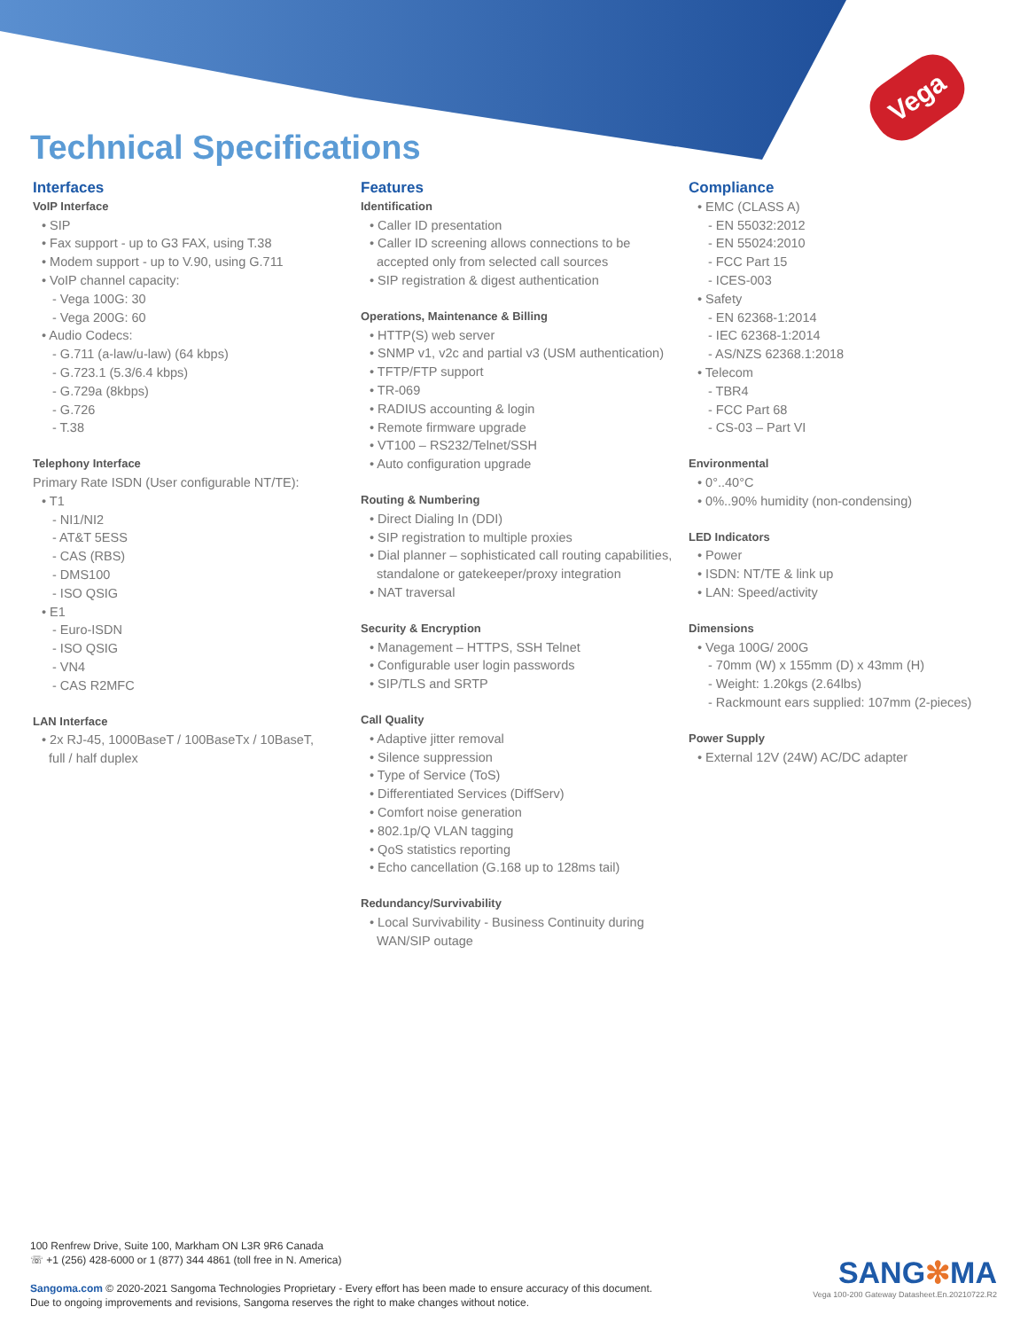Vega
Technical Specifications
Interfaces
VoIP Interface
• SIP
• Fax support - up to G3 FAX, using T.38
• Modem support - up to V.90, using G.711
• VoIP channel capacity:
- Vega 100G: 30
- Vega 200G: 60
• Audio Codecs:
- G.711 (a-law/u-law) (64 kbps)
- G.723.1 (5.3/6.4 kbps)
- G.729a (8kbps)
- G.726
- T.38
Telephony Interface
Primary Rate ISDN (User configurable NT/TE):
• T1
- NI1/NI2
- AT&T 5ESS
- CAS (RBS)
- DMS100
- ISO QSIG
• E1
- Euro-ISDN
- ISO QSIG
- VN4
- CAS R2MFC
LAN Interface
• 2x RJ-45, 1000BaseT / 100BaseTx / 10BaseT,
full / half duplex
Features
Identification
• Caller ID presentation
• Caller ID screening allows connections to be
accepted only from selected call sources
• SIP registration & digest authentication
Operations, Maintenance & Billing
• HTTP(S) web server
• SNMP v1, v2c and partial v3 (USM authentication)
• TFTP/FTP support
• TR-069
• RADIUS accounting & login
• Remote firmware upgrade
• VT100 – RS232/Telnet/SSH
• Auto configuration upgrade
Routing & Numbering
• Direct Dialing In (DDI)
• SIP registration to multiple proxies
• Dial planner – sophisticated call routing capabilities,
standalone or gatekeeper/proxy integration
• NAT traversal
Security & Encryption
• Management – HTTPS, SSH Telnet
• Configurable user login passwords
• SIP/TLS and SRTP
Call Quality
• Adaptive jitter removal
• Silence suppression
• Type of Service (ToS)
• Differentiated Services (DiffServ)
• Comfort noise generation
• 802.1p/Q VLAN tagging
• QoS statistics reporting
• Echo cancellation (G.168 up to 128ms tail)
Redundancy/Survivability
• Local Survivability - Business Continuity during
WAN/SIP outage
Compliance
• EMC (CLASS A)
- EN 55032:2012
- EN 55024:2010
- FCC Part 15
- ICES-003
• Safety
- EN 62368-1:2014
- IEC 62368-1:2014
- AS/NZS 62368.1:2018
• Telecom
- TBR4
- FCC Part 68
- CS-03 – Part VI
Environmental
• 0°..40°C
• 0%..90% humidity (non-condensing)
LED Indicators
• Power
• ISDN: NT/TE & link up
• LAN: Speed/activity
Dimensions
• Vega 100G/ 200G
- 70mm (W) x 155mm (D) x 43mm (H)
- Weight: 1.20kgs (2.64lbs)
- Rackmount ears supplied: 107mm (2-pieces)
Power Supply
• External 12V (24W) AC/DC adapter
100 Renfrew Drive, Suite 100, Markham ON L3R 9R6 Canada
☏ +1 (256) 428-6000 or 1 (877) 344 4861 (toll free in N. America)
Sangoma.com © 2020-2021 Sangoma Technologies Proprietary - Every effort has been made to ensure accuracy of this document.
Due to ongoing improvements and revisions, Sangoma reserves the right to make changes without notice.
SANG✻MA
Vega 100-200 Gateway Datasheet.En.20210722.R2